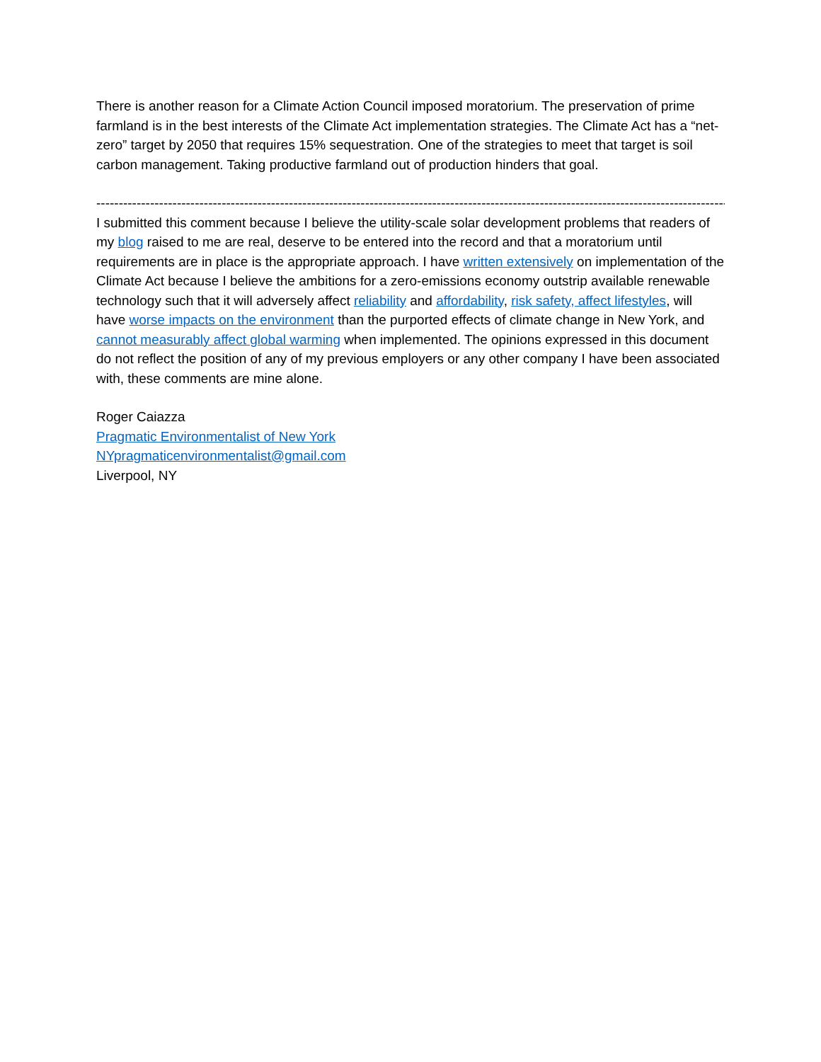There is another reason for a Climate Action Council imposed moratorium. The preservation of prime farmland is in the best interests of the Climate Act implementation strategies. The Climate Act has a “net-zero” target by 2050 that requires 15% sequestration. One of the strategies to meet that target is soil carbon management. Taking productive farmland out of production hinders that goal.
--------------------------------------------------------------------------------------------------------------------------------------------------------------------
I submitted this comment because I believe the utility-scale solar development problems that readers of my blog raised to me are real, deserve to be entered into the record and that a moratorium until requirements are in place is the appropriate approach. I have written extensively on implementation of the Climate Act because I believe the ambitions for a zero-emissions economy outstrip available renewable technology such that it will adversely affect reliability and affordability, risk safety, affect lifestyles, will have worse impacts on the environment than the purported effects of climate change in New York, and cannot measurably affect global warming when implemented. The opinions expressed in this document do not reflect the position of any of my previous employers or any other company I have been associated with, these comments are mine alone.
Roger Caiazza
Pragmatic Environmentalist of New York
NYpragmaticenvironmentalist@gmail.com
Liverpool, NY